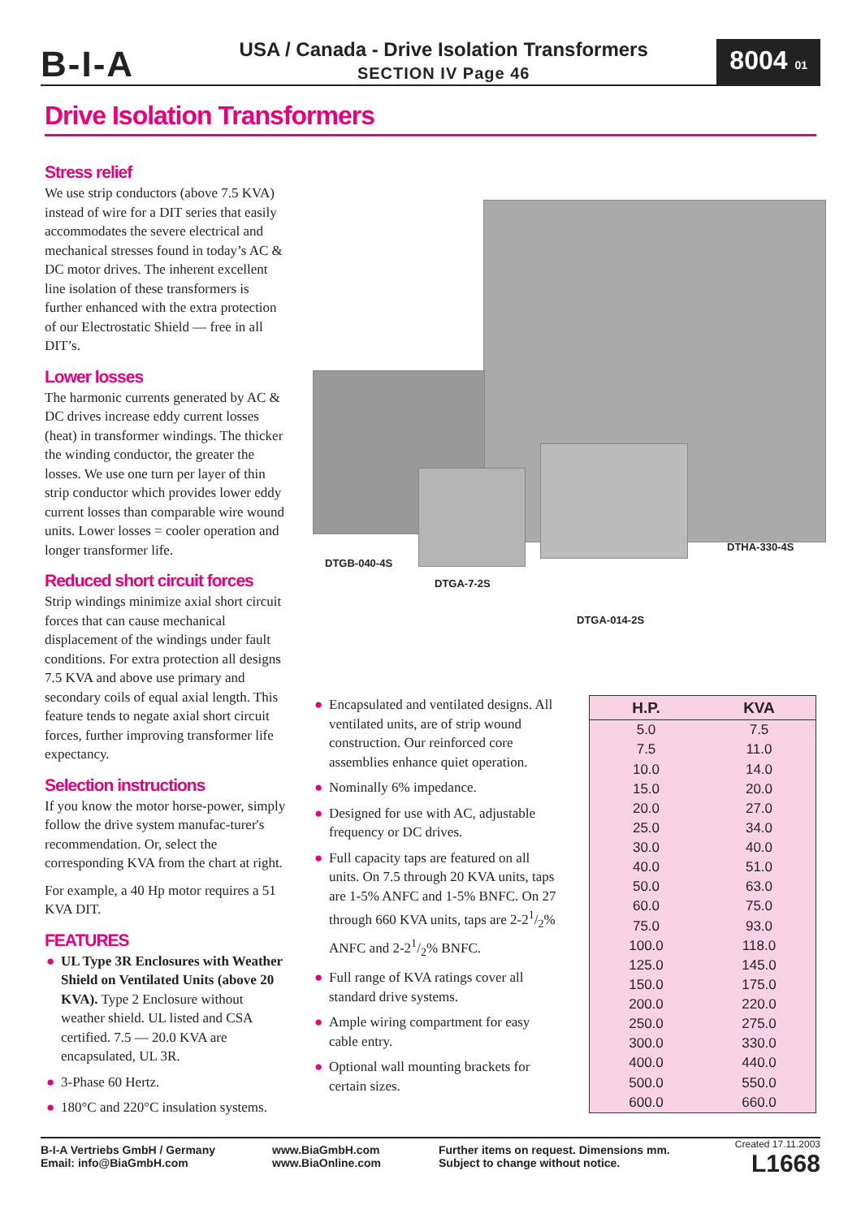B-I-A
USA / Canada - Drive Isolation Transformers
SECTION IV Page 46
8004 01
Drive Isolation Transformers
Stress relief
We use strip conductors (above 7.5 KVA) instead of wire for a DIT series that easily accommodates the severe electrical and mechanical stresses found in today’s AC & DC motor drives. The inherent excellent line isolation of these transformers is further enhanced with the extra protection of our Electrostatic Shield — free in all DIT’s.
Lower losses
The harmonic currents generated by AC & DC drives increase eddy current losses (heat) in transformer windings. The thicker the winding conductor, the greater the losses. We use one turn per layer of thin strip conductor which provides lower eddy current losses than comparable wire wound units. Lower losses = cooler operation and longer transformer life.
Reduced short circuit forces
Strip windings minimize axial short circuit forces that can cause mechanical displacement of the windings under fault conditions. For extra protection all designs 7.5 KVA and above use primary and secondary coils of equal axial length. This feature tends to negate axial short circuit forces, further improving transformer life expectancy.
Selection instructions
If you know the motor horse-power, simply follow the drive system manufac-turer's recommendation. Or, select the corresponding KVA from the chart at right.
For example, a 40 Hp motor requires a 51 KVA DIT.
FEATURES
● UL Type 3R Enclosures with Weather Shield on Ventilated Units (above 20 KVA). Type 2 Enclosure without weather shield. UL listed and CSA certified. 7.5 — 20.0 KVA are encapsulated, UL 3R.
● 3-Phase 60 Hertz.
● 180°C and 220°C insulation systems.
DTGB-040-4S
DTGA-7-2S
DTGA-014-2S
DTHA-330-4S
● Encapsulated and ventilated designs. All ventilated units, are of strip wound construction. Our reinforced core assemblies enhance quiet operation.
● Nominally 6% impedance.
● Designed for use with AC, adjustable frequency or DC drives.
● Full capacity taps are featured on all units. On 7.5 through 20 KVA units, taps are 1-5% ANFC and 1-5% BNFC. On 27 through 660 KVA units, taps are 2-21/2% ANFC and 2-21/2% BNFC.
● Full range of KVA ratings cover all standard drive systems.
● Ample wiring compartment for easy cable entry.
● Optional wall mounting brackets for certain sizes.
| H.P. | KVA |
| --- | --- |
| 5.0 | 7.5 |
| 7.5 | 11.0 |
| 10.0 | 14.0 |
| 15.0 | 20.0 |
| 20.0 | 27.0 |
| 25.0 | 34.0 |
| 30.0 | 40.0 |
| 40.0 | 51.0 |
| 50.0 | 63.0 |
| 60.0 | 75.0 |
| 75.0 | 93.0 |
| 100.0 | 118.0 |
| 125.0 | 145.0 |
| 150.0 | 175.0 |
| 200.0 | 220.0 |
| 250.0 | 275.0 |
| 300.0 | 330.0 |
| 400.0 | 440.0 |
| 500.0 | 550.0 |
| 600.0 | 660.0 |
B-I-A Vertriebs GmbH / Germany
Email: info@BiaGmbH.com
www.BiaGmbH.com
www.BiaOnline.com
Further items on request. Dimensions mm.
Subject to change without notice.
Created 17.11.2003
L1668